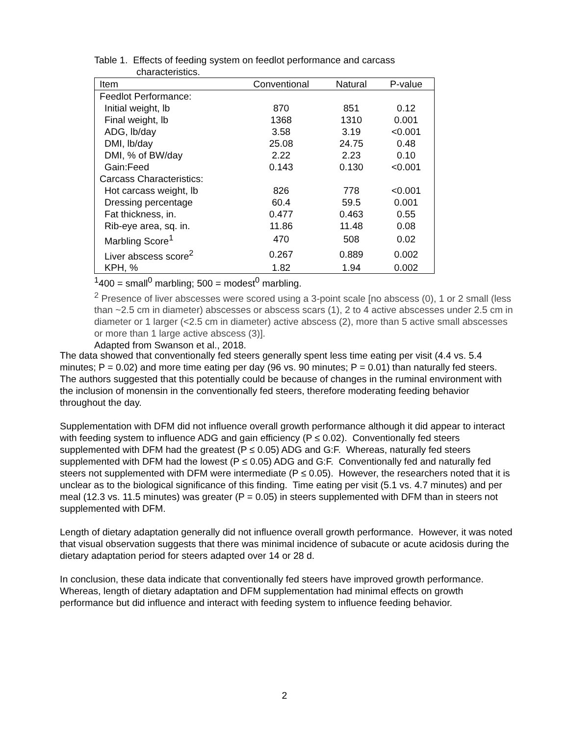Table 1. Effects of feeding system on feedlot performance and carcass
characteristics.
| Item | Conventional | Natural | P-value |
| --- | --- | --- | --- |
| Feedlot Performance: | | | |
| Initial weight, lb | 870 | 851 | 0.12 |
| Final weight, lb | 1368 | 1310 | 0.001 |
| ADG, lb/day | 3.58 | 3.19 | <0.001 |
| DMI, lb/day | 25.08 | 24.75 | 0.48 |
| DMI, % of BW/day | 2.22 | 2.23 | 0.10 |
| Gain:Feed | 0.143 | 0.130 | <0.001 |
| Carcass Characteristics: | | | |
| Hot carcass weight, lb | 826 | 778 | <0.001 |
| Dressing percentage | 60.4 | 59.5 | 0.001 |
| Fat thickness, in. | 0.477 | 0.463 | 0.55 |
| Rib-eye area, sq. in. | 11.86 | 11.48 | 0.08 |
| Marbling Score<sup>1</sup> | 470 | 508 | 0.02 |
| Liver abscess score<sup>2</sup> | 0.267 | 0.889 | 0.002 |
| KPH, % | 1.82 | 1.94 | 0.002 |
<sup>1</sup> 400 = small<sup>0</sup> marbling; 500 = modest<sup>0</sup> marbling.
<sup>2</sup> Presence of liver abscesses were scored using a 3-point scale [no abscess (0), 1 or 2 small (less than ~2.5 cm in diameter) abscesses or abscess scars (1), 2 to 4 active abscesses under 2.5 cm in diameter or 1 larger (<2.5 cm in diameter) active abscess (2), more than 5 active small abscesses or more than 1 large active abscess (3)].
Adapted from Swanson et al., 2018.
The data showed that conventionally fed steers generally spent less time eating per visit (4.4 vs. 5.4 minutes; P = 0.02) and more time eating per day (96 vs. 90 minutes; P = 0.01) than naturally fed steers. The authors suggested that this potentially could be because of changes in the ruminal environment with the inclusion of monensin in the conventionally fed steers, therefore moderating feeding behavior throughout the day.
Supplementation with DFM did not influence overall growth performance although it did appear to interact with feeding system to influence ADG and gain efficiency (P ≤ 0.02). Conventionally fed steers supplemented with DFM had the greatest (P ≤ 0.05) ADG and G:F. Whereas, naturally fed steers supplemented with DFM had the lowest (P ≤ 0.05) ADG and G:F. Conventionally fed and naturally fed steers not supplemented with DFM were intermediate (P ≤ 0.05). However, the researchers noted that it is unclear as to the biological significance of this finding. Time eating per visit (5.1 vs. 4.7 minutes) and per meal (12.3 vs. 11.5 minutes) was greater (P = 0.05) in steers supplemented with DFM than in steers not supplemented with DFM.
Length of dietary adaptation generally did not influence overall growth performance. However, it was noted that visual observation suggests that there was minimal incidence of subacute or acute acidosis during the dietary adaptation period for steers adapted over 14 or 28 d.
In conclusion, these data indicate that conventionally fed steers have improved growth performance. Whereas, length of dietary adaptation and DFM supplementation had minimal effects on growth performance but did influence and interact with feeding system to influence feeding behavior.
2